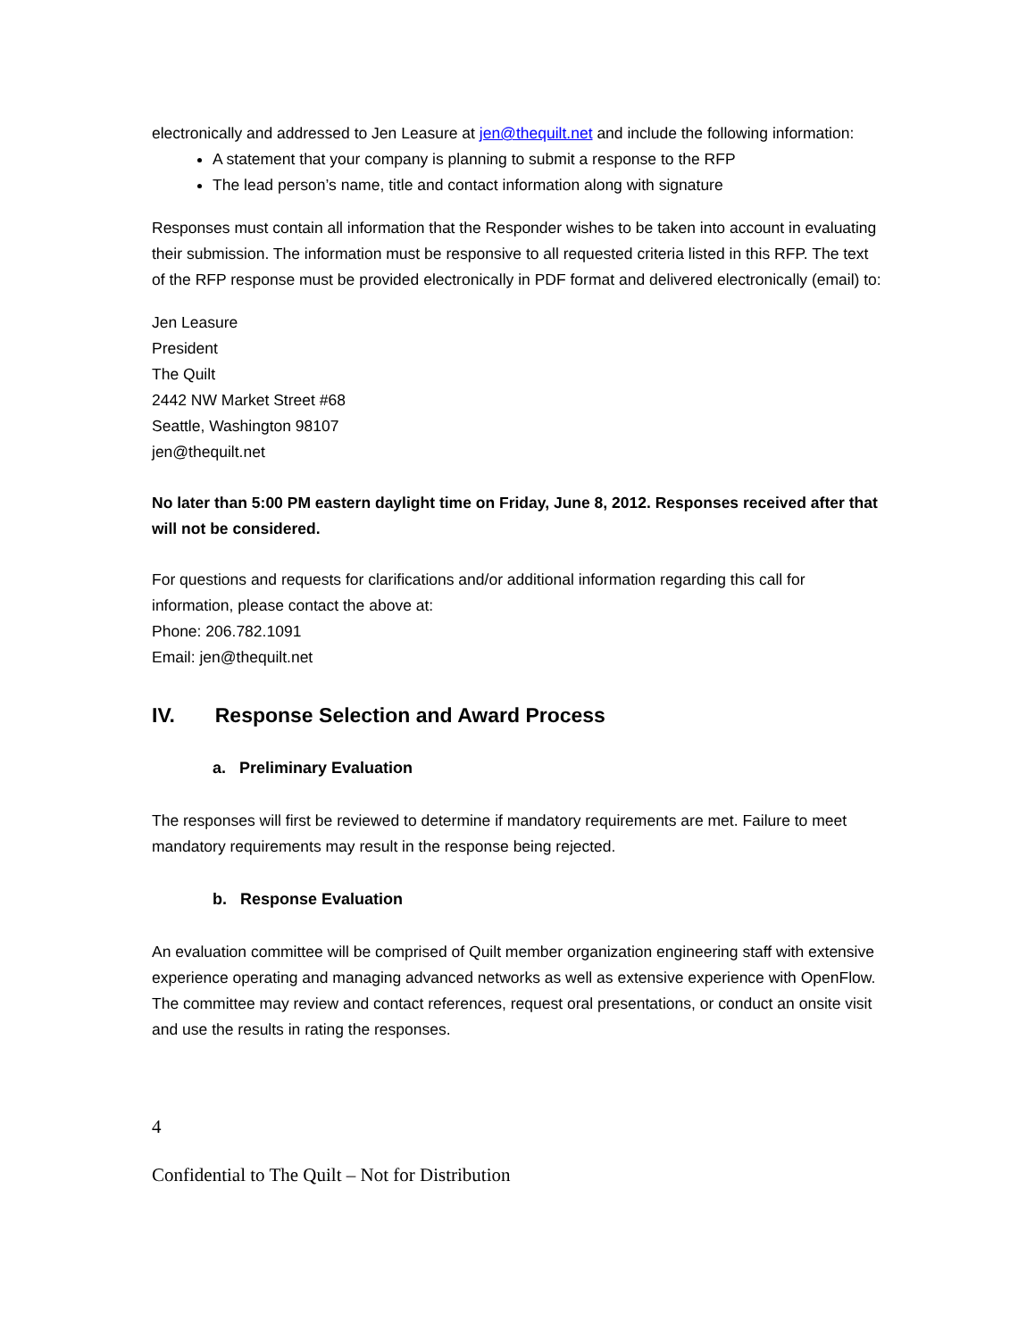electronically and addressed to Jen Leasure at jen@thequilt.net and include the following information:
A statement that your company is planning to submit a response to the RFP
The lead person’s name, title and contact information along with signature
Responses must contain all information that the Responder wishes to be taken into account in evaluating their submission. The information must be responsive to all requested criteria listed in this RFP. The text of the RFP response must be provided electronically in PDF format and delivered electronically (email) to:
Jen Leasure
President
The Quilt
2442 NW Market Street #68
Seattle, Washington 98107
jen@thequilt.net
No later than 5:00 PM eastern daylight time on Friday, June 8, 2012. Responses received after that will not be considered.
For questions and requests for clarifications and/or additional information regarding this call for information, please contact the above at:
Phone: 206.782.1091
Email: jen@thequilt.net
IV. Response Selection and Award Process
a. Preliminary Evaluation
The responses will first be reviewed to determine if mandatory requirements are met. Failure to meet mandatory requirements may result in the response being rejected.
b. Response Evaluation
An evaluation committee will be comprised of Quilt member organization engineering staff with extensive experience operating and managing advanced networks as well as extensive experience with OpenFlow. The committee may review and contact references, request oral presentations, or conduct an onsite visit and use the results in rating the responses.
4
Confidential to The Quilt – Not for Distribution